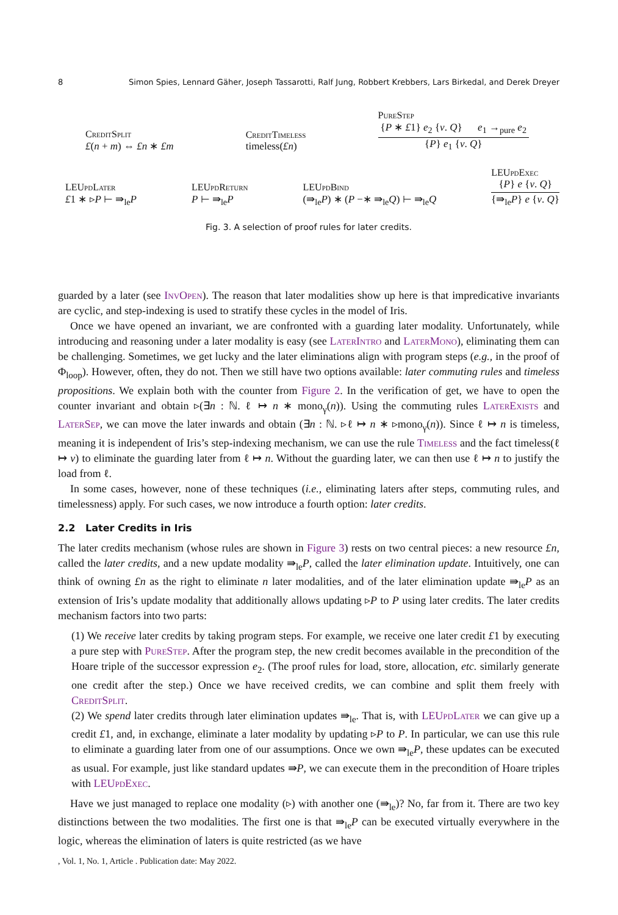8 Simon Spies, Lennard Gäher, Joseph Tassarotti, Ralf Jung, Robbert Krebbers, Lars Birkedal, and Derek Dreyer
CreditSplit
£(n + m) ⇔ £n ∗ £m
CreditTimeless
timeless(£n)
PureStep
{P ∗ £1} e<sub>2</sub> {v. Q} e<sub>1</sub> →<sub>pure</sub> e<sub>2</sub>
{P} e<sub>1</sub> {v. Q}
LEUpdLater
£1 ∗ ▹P ⊢ ⇛<sub>le</sub>P
LEUpdReturn
P ⊢ ⇛<sub>le</sub>P
LEUpdBind
(⇛<sub>le</sub>P) ∗ (P −∗ ⇛<sub>le</sub>Q) ⊢ ⇛<sub>le</sub>Q
LEUpdExec
{P} e {v. Q}
{⇛<sub>le</sub>P} e {v. Q}
Fig. 3. A selection of proof rules for later credits.
guarded by a later (see InvOpen). The reason that later modalities show up here is that impredicative invariants are cyclic, and step-indexing is used to stratify these cycles in the model of Iris.
Once we have opened an invariant, we are confronted with a guarding later modality. Unfortunately, while introducing and reasoning under a later modality is easy (see LaterIntro and LaterMono), eliminating them can be challenging. Sometimes, we get lucky and the later eliminations align with program steps (e.g., in the proof of Φ<sub>loop</sub>). However, often, they do not. Then we still have two options available: later commuting rules and timeless propositions. We explain both with the counter from Figure 2. In the verification of get, we have to open the counter invariant and obtain ▹(∃n : ℕ. ℓ ↦ n ∗ mono<sub>γ</sub>(n)). Using the commuting rules LaterExists and LaterSep, we can move the later inwards and obtain (∃n : ℕ. ▹ℓ ↦ n ∗ ▹mono<sub>γ</sub>(n)). Since ℓ ↦ n is timeless, meaning it is independent of Iris’s step-indexing mechanism, we can use the rule Timeless and the fact timeless(ℓ ↦ v) to eliminate the guarding later from ℓ ↦ n. Without the guarding later, we can then use ℓ ↦ n to justify the load from ℓ.
In some cases, however, none of these techniques (i.e., eliminating laters after steps, commuting rules, and timelessness) apply. For such cases, we now introduce a fourth option: later credits.
2.2 Later Credits in Iris
The later credits mechanism (whose rules are shown in Figure 3) rests on two central pieces: a new resource £n, called the later credits, and a new update modality ⇛<sub>le</sub>P, called the later elimination update. Intuitively, one can think of owning £n as the right to eliminate n later modalities, and of the later elimination update ⇛<sub>le</sub>P as an extension of Iris’s update modality that additionally allows updating ▹P to P using later credits. The later credits mechanism factors into two parts:
(1) We receive later credits by taking program steps. For example, we receive one later credit £1 by executing a pure step with PureStep. After the program step, the new credit becomes available in the precondition of the Hoare triple of the successor expression e<sub>2</sub>. (The proof rules for load, store, allocation, etc. similarly generate one credit after the step.) Once we have received credits, we can combine and split them freely with CreditSplit.
(2) We spend later credits through later elimination updates ⇛<sub>le</sub>. That is, with LEUpdLater we can give up a credit £1, and, in exchange, eliminate a later modality by updating ▹P to P. In particular, we can use this rule to eliminate a guarding later from one of our assumptions. Once we own ⇛<sub>le</sub>P, these updates can be executed as usual. For example, just like standard updates ⇛P, we can execute them in the precondition of Hoare triples with LEUpdExec.
Have we just managed to replace one modality (▹) with another one (⇛<sub>le</sub>)? No, far from it. There are two key distinctions between the two modalities. The first one is that ⇛<sub>le</sub>P can be executed virtually everywhere in the logic, whereas the elimination of laters is quite restricted (as we have
, Vol. 1, No. 1, Article . Publication date: May 2022.